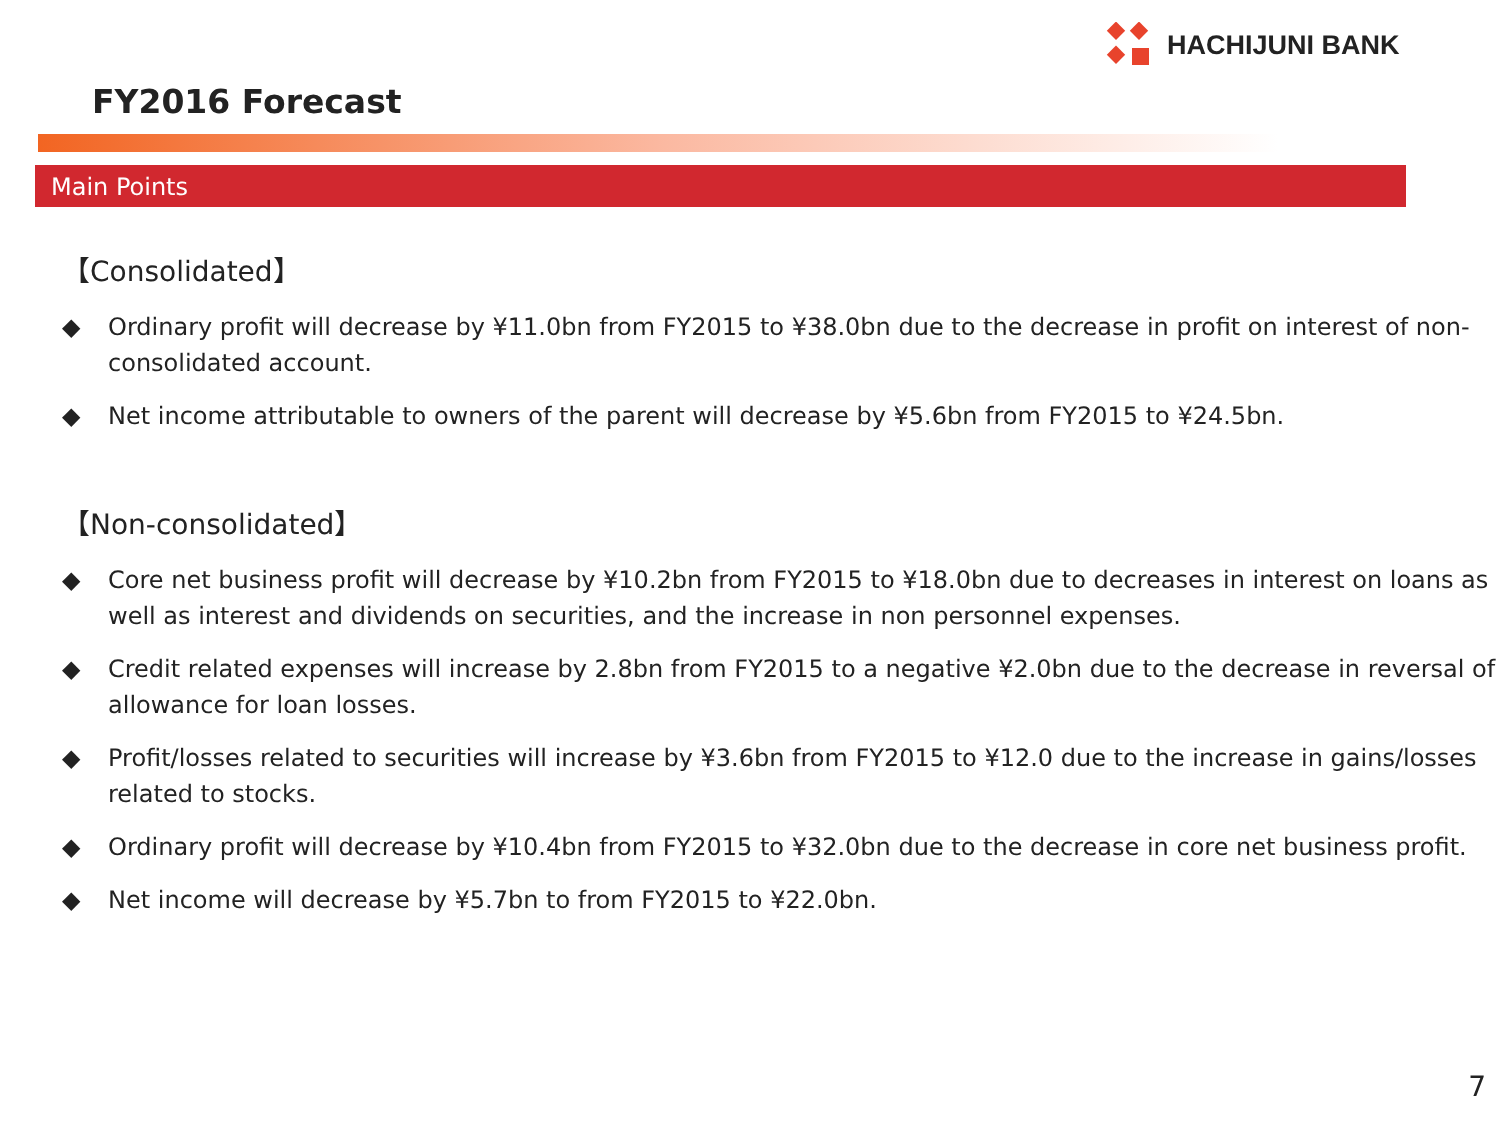HACHIJUNI BANK
FY2016 Forecast
Main Points
【Consolidated】
◆ Ordinary profit will decrease by ¥11.0bn from FY2015 to ¥38.0bn due to the decrease in profit on interest of non-consolidated account.
◆ Net income attributable to owners of the parent will decrease by ¥5.6bn from FY2015 to ¥24.5bn.
【Non-consolidated】
◆ Core net business profit will decrease by ¥10.2bn from FY2015 to ¥18.0bn due to decreases in interest on loans as well as interest and dividends on securities, and the increase in non personnel expenses.
◆ Credit related expenses will increase by 2.8bn from FY2015 to a negative ¥2.0bn due to the decrease in reversal of allowance for loan losses.
◆ Profit/losses related to securities will increase by ¥3.6bn from FY2015 to ¥12.0 due to the increase in gains/losses related to stocks.
◆ Ordinary profit will decrease by ¥10.4bn from FY2015 to ¥32.0bn due to the decrease in core net business profit.
◆ Net income will decrease by ¥5.7bn to from FY2015 to ¥22.0bn.
7